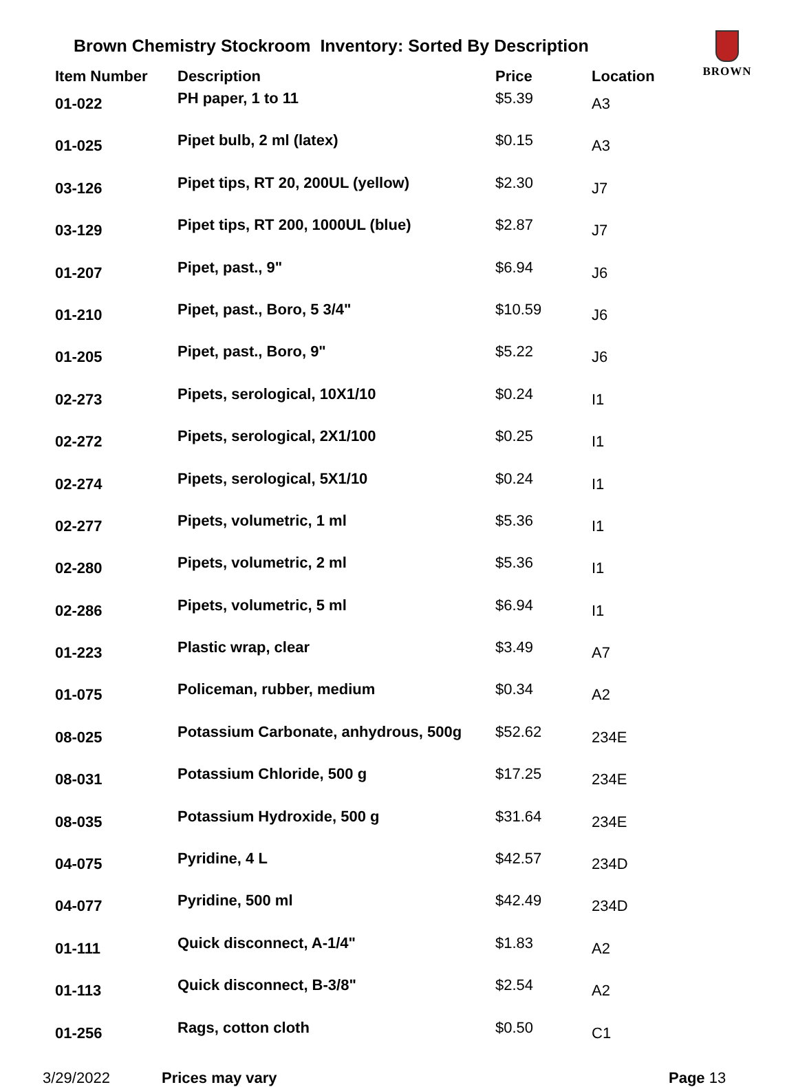Brown Chemistry Stockroom Inventory: Sorted By Description
BROWN
| Item Number | Description | Price | Location |
| --- | --- | --- | --- |
| 01-022 | PH paper, 1 to 11 | $5.39 | A3 |
| 01-025 | Pipet bulb, 2 ml (latex) | $0.15 | A3 |
| 03-126 | Pipet tips, RT 20, 200UL (yellow) | $2.30 | J7 |
| 03-129 | Pipet tips, RT 200, 1000UL (blue) | $2.87 | J7 |
| 01-207 | Pipet, past., 9" | $6.94 | J6 |
| 01-210 | Pipet, past., Boro, 5 3/4" | $10.59 | J6 |
| 01-205 | Pipet, past., Boro, 9" | $5.22 | J6 |
| 02-273 | Pipets, serological, 10X1/10 | $0.24 | I1 |
| 02-272 | Pipets, serological, 2X1/100 | $0.25 | I1 |
| 02-274 | Pipets, serological, 5X1/10 | $0.24 | I1 |
| 02-277 | Pipets, volumetric, 1 ml | $5.36 | I1 |
| 02-280 | Pipets, volumetric, 2 ml | $5.36 | I1 |
| 02-286 | Pipets, volumetric, 5 ml | $6.94 | I1 |
| 01-223 | Plastic wrap, clear | $3.49 | A7 |
| 01-075 | Policeman, rubber, medium | $0.34 | A2 |
| 08-025 | Potassium Carbonate, anhydrous, 500g | $52.62 | 234E |
| 08-031 | Potassium Chloride, 500 g | $17.25 | 234E |
| 08-035 | Potassium Hydroxide, 500 g | $31.64 | 234E |
| 04-075 | Pyridine, 4 L | $42.57 | 234D |
| 04-077 | Pyridine, 500 ml | $42.49 | 234D |
| 01-111 | Quick disconnect, A-1/4" | $1.83 | A2 |
| 01-113 | Quick disconnect, B-3/8" | $2.54 | A2 |
| 01-256 | Rags, cotton cloth | $0.50 | C1 |
3/29/2022 Prices may vary Page 13